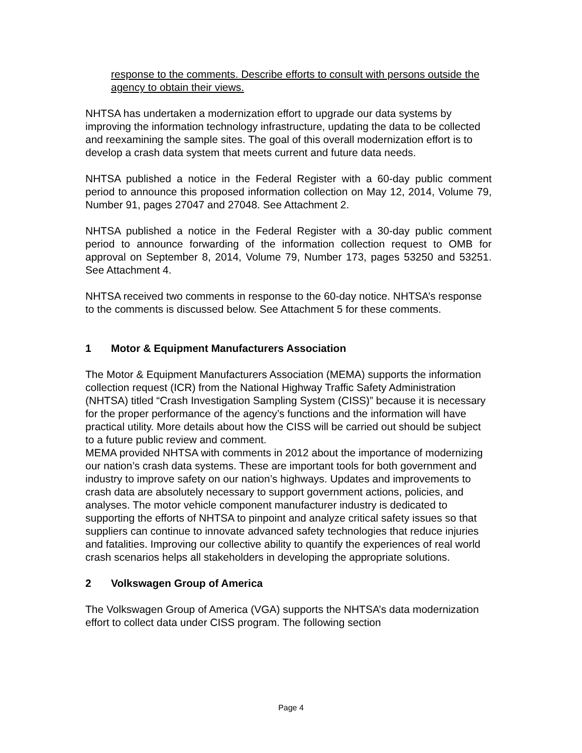response to the comments. Describe efforts to consult with persons outside the agency to obtain their views.
NHTSA has undertaken a modernization effort to upgrade our data systems by improving the information technology infrastructure, updating the data to be collected and reexamining the sample sites. The goal of this overall modernization effort is to develop a crash data system that meets current and future data needs.
NHTSA published a notice in the Federal Register with a 60-day public comment period to announce this proposed information collection on May 12, 2014, Volume 79, Number 91, pages 27047 and 27048. See Attachment 2.
NHTSA published a notice in the Federal Register with a 30-day public comment period to announce forwarding of the information collection request to OMB for approval on September 8, 2014, Volume 79, Number 173, pages 53250 and 53251. See Attachment 4.
NHTSA received two comments in response to the 60-day notice. NHTSA’s response to the comments is discussed below. See Attachment 5 for these comments.
1 Motor & Equipment Manufacturers Association
The Motor & Equipment Manufacturers Association (MEMA) supports the information collection request (ICR) from the National Highway Traffic Safety Administration (NHTSA) titled “Crash Investigation Sampling System (CISS)” because it is necessary for the proper performance of the agency’s functions and the information will have practical utility. More details about how the CISS will be carried out should be subject to a future public review and comment.
MEMA provided NHTSA with comments in 2012 about the importance of modernizing our nation’s crash data systems. These are important tools for both government and industry to improve safety on our nation’s highways. Updates and improvements to crash data are absolutely necessary to support government actions, policies, and analyses. The motor vehicle component manufacturer industry is dedicated to supporting the efforts of NHTSA to pinpoint and analyze critical safety issues so that suppliers can continue to innovate advanced safety technologies that reduce injuries and fatalities. Improving our collective ability to quantify the experiences of real world crash scenarios helps all stakeholders in developing the appropriate solutions.
2 Volkswagen Group of America
The Volkswagen Group of America (VGA) supports the NHTSA’s data modernization effort to collect data under CISS program. The following section
Page 4